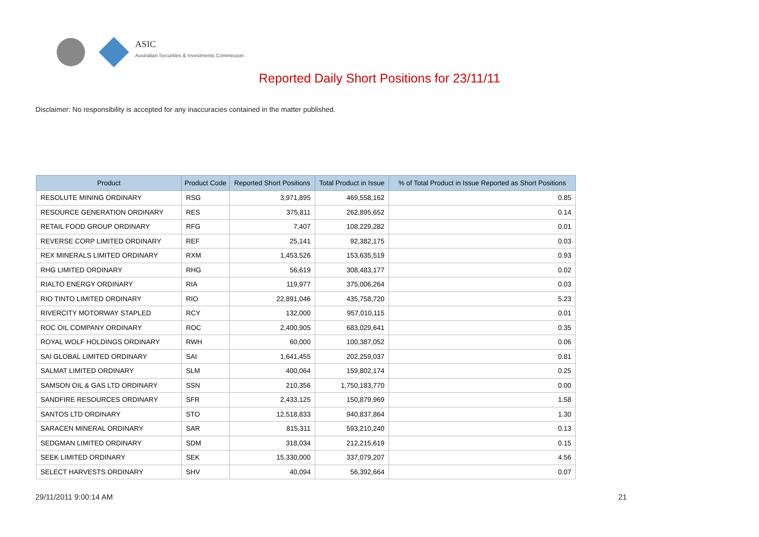ASIC
Australian Securities & Investments Commission
Reported Daily Short Positions for 23/11/11
Disclaimer: No responsibility is accepted for any inaccuracies contained in the matter published.
| Product | Product Code | Reported Short Positions | Total Product in Issue | % of Total Product in Issue Reported as Short Positions |
| --- | --- | --- | --- | --- |
| RESOLUTE MINING ORDINARY | RSG | 3,971,895 | 469,558,162 | 0.85 |
| RESOURCE GENERATION ORDINARY | RES | 375,811 | 262,895,652 | 0.14 |
| RETAIL FOOD GROUP ORDINARY | RFG | 7,407 | 108,229,282 | 0.01 |
| REVERSE CORP LIMITED ORDINARY | REF | 25,141 | 92,382,175 | 0.03 |
| REX MINERALS LIMITED ORDINARY | RXM | 1,453,526 | 153,635,519 | 0.93 |
| RHG LIMITED ORDINARY | RHG | 56,619 | 308,483,177 | 0.02 |
| RIALTO ENERGY ORDINARY | RIA | 119,977 | 375,006,264 | 0.03 |
| RIO TINTO LIMITED ORDINARY | RIO | 22,891,046 | 435,758,720 | 5.23 |
| RIVERCITY MOTORWAY STAPLED | RCY | 132,000 | 957,010,115 | 0.01 |
| ROC OIL COMPANY ORDINARY | ROC | 2,400,905 | 683,029,641 | 0.35 |
| ROYAL WOLF HOLDINGS ORDINARY | RWH | 60,000 | 100,387,052 | 0.06 |
| SAI GLOBAL LIMITED ORDINARY | SAI | 1,641,455 | 202,259,037 | 0.81 |
| SALMAT LIMITED ORDINARY | SLM | 400,064 | 159,802,174 | 0.25 |
| SAMSON OIL & GAS LTD ORDINARY | SSN | 210,356 | 1,750,183,770 | 0.00 |
| SANDFIRE RESOURCES ORDINARY | SFR | 2,433,125 | 150,879,969 | 1.58 |
| SANTOS LTD ORDINARY | STO | 12,518,833 | 940,837,864 | 1.30 |
| SARACEN MINERAL ORDINARY | SAR | 815,311 | 593,210,240 | 0.13 |
| SEDGMAN LIMITED ORDINARY | SDM | 318,034 | 212,215,619 | 0.15 |
| SEEK LIMITED ORDINARY | SEK | 15,330,000 | 337,079,207 | 4.56 |
| SELECT HARVESTS ORDINARY | SHV | 40,094 | 56,392,664 | 0.07 |
29/11/2011 9:00:14 AM 21